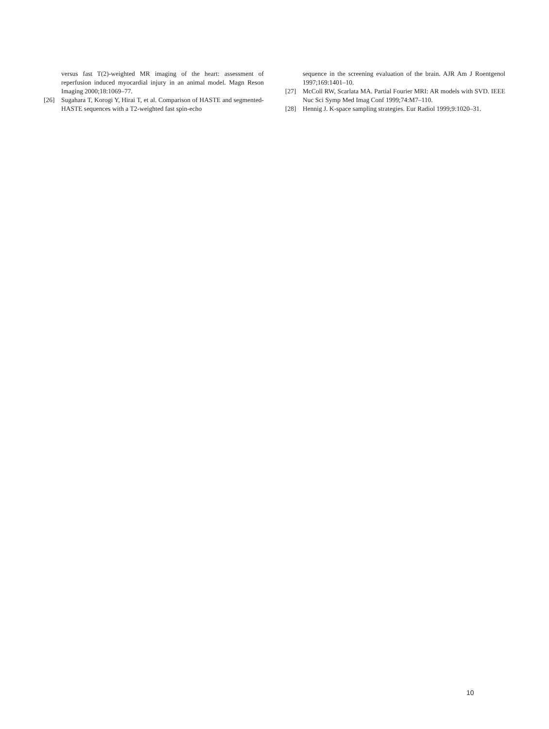versus fast T(2)-weighted MR imaging of the heart: assessment of reperfusion induced myocardial injury in an animal model. Magn Reson Imaging 2000;18:1069–77.
[26] Sugahara T, Korogi Y, Hirai T, et al. Comparison of HASTE and segmented-HASTE sequences with a T2-weighted fast spin-echo
sequence in the screening evaluation of the brain. AJR Am J Roentgenol 1997;169:1401–10.
[27] McColl RW, Scarlata MA. Partial Fourier MRI: AR models with SVD. IEEE Nuc Sci Symp Med Imag Conf 1999;74:M7–110.
[28] Hennig J. K-space sampling strategies. Eur Radiol 1999;9:1020–31.
10